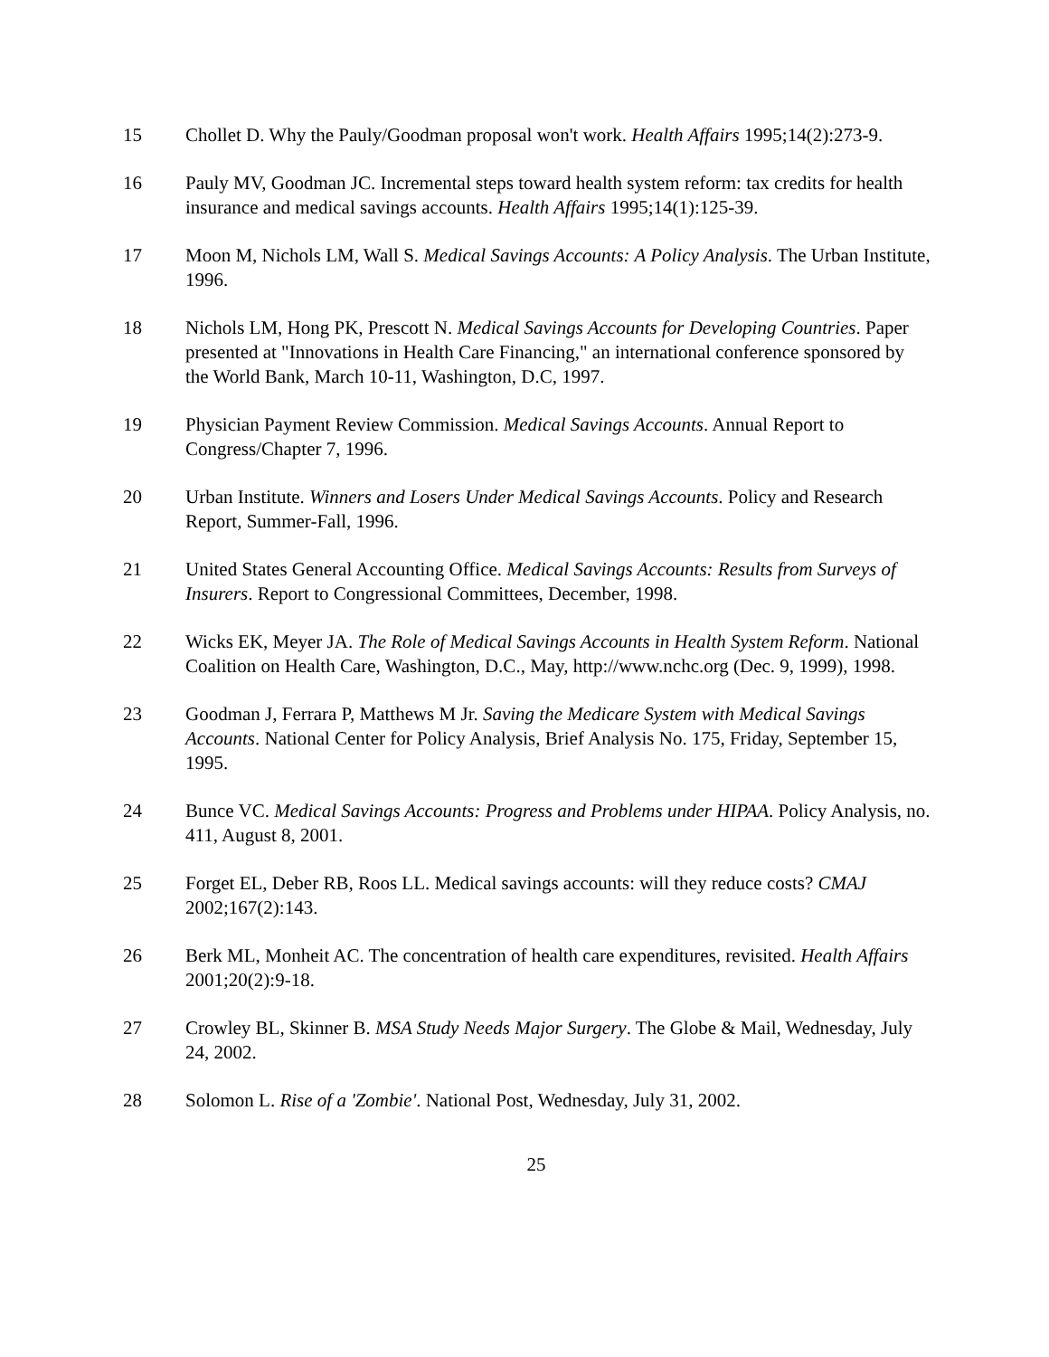15 Chollet D. Why the Pauly/Goodman proposal won't work. Health Affairs 1995;14(2):273-9.
16 Pauly MV, Goodman JC. Incremental steps toward health system reform: tax credits for health insurance and medical savings accounts. Health Affairs 1995;14(1):125-39.
17 Moon M, Nichols LM, Wall S. Medical Savings Accounts: A Policy Analysis. The Urban Institute, 1996.
18 Nichols LM, Hong PK, Prescott N. Medical Savings Accounts for Developing Countries. Paper presented at "Innovations in Health Care Financing," an international conference sponsored by the World Bank, March 10-11, Washington, D.C, 1997.
19 Physician Payment Review Commission. Medical Savings Accounts. Annual Report to Congress/Chapter 7, 1996.
20 Urban Institute. Winners and Losers Under Medical Savings Accounts. Policy and Research Report, Summer-Fall, 1996.
21 United States General Accounting Office. Medical Savings Accounts: Results from Surveys of Insurers. Report to Congressional Committees, December, 1998.
22 Wicks EK, Meyer JA. The Role of Medical Savings Accounts in Health System Reform. National Coalition on Health Care, Washington, D.C., May, http://www.nchc.org (Dec. 9, 1999), 1998.
23 Goodman J, Ferrara P, Matthews M Jr. Saving the Medicare System with Medical Savings Accounts. National Center for Policy Analysis, Brief Analysis No. 175, Friday, September 15, 1995.
24 Bunce VC. Medical Savings Accounts: Progress and Problems under HIPAA. Policy Analysis, no. 411, August 8, 2001.
25 Forget EL, Deber RB, Roos LL. Medical savings accounts: will they reduce costs? CMAJ 2002;167(2):143.
26 Berk ML, Monheit AC. The concentration of health care expenditures, revisited. Health Affairs 2001;20(2):9-18.
27 Crowley BL, Skinner B. MSA Study Needs Major Surgery. The Globe & Mail, Wednesday, July 24, 2002.
28 Solomon L. Rise of a 'Zombie'. National Post, Wednesday, July 31, 2002.
25